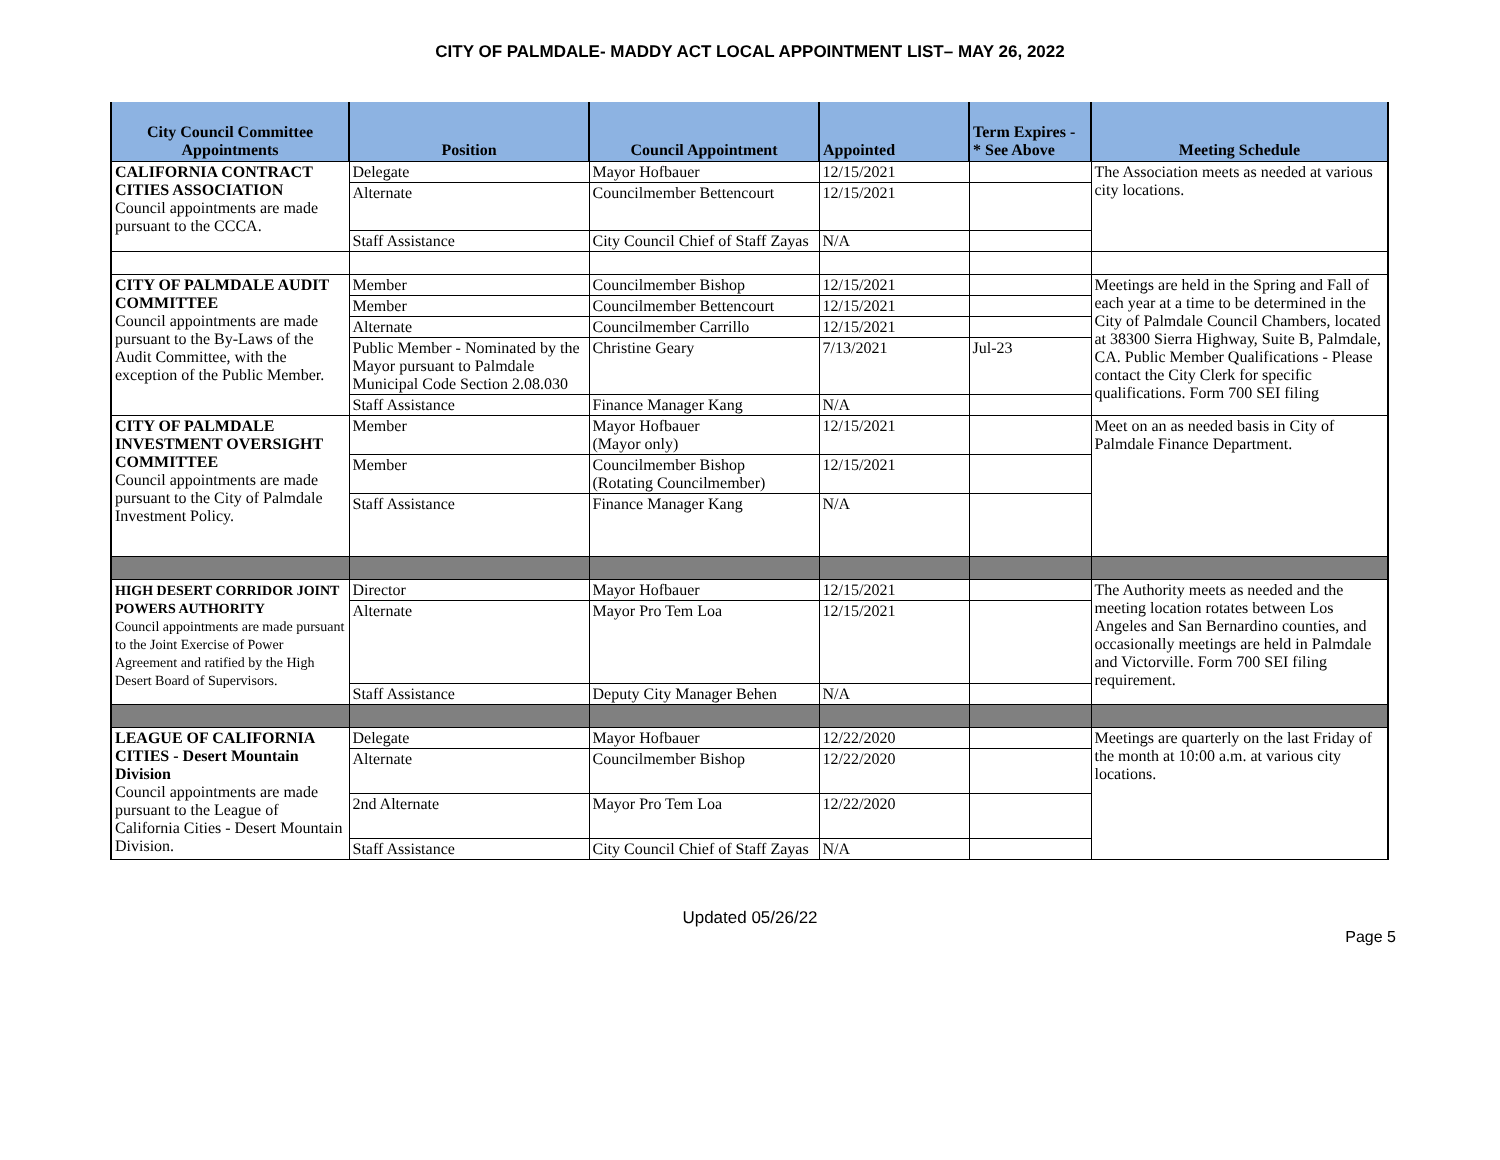CITY OF PALMDALE- MADDY ACT LOCAL APPOINTMENT LIST– MAY 26, 2022
| City Council Committee Appointments | Position | Council Appointment | Appointed | Term Expires - * See Above | Meeting Schedule |
| --- | --- | --- | --- | --- | --- |
| CALIFORNIA CONTRACT CITIES ASSOCIATION Council appointments are made pursuant to the CCCA. | Delegate | Mayor Hofbauer | 12/15/2021 | | The Association meets as needed at various city locations. |
| | Alternate | Councilmember Bettencourt | 12/15/2021 | | |
| | Staff Assistance | City Council Chief of Staff Zayas | N/A | | |
| CITY OF PALMDALE AUDIT COMMITTEE Council appointments are made pursuant to the By-Laws of the Audit Committee, with the exception of the Public Member. | Member | Councilmember Bishop | 12/15/2021 | | Meetings are held in the Spring and Fall of each year at a time to be determined in the City of Palmdale Council Chambers, located at 38300 Sierra Highway, Suite B, Palmdale, CA. Public Member Qualifications - Please contact the City Clerk for specific qualifications. Form 700 SEI filing |
| | Member | Councilmember Bettencourt | 12/15/2021 | | |
| | Alternate | Councilmember Carrillo | 12/15/2021 | | |
| | Public Member - Nominated by the Mayor pursuant to Palmdale Municipal Code Section 2.08.030 | Christine Geary | 7/13/2021 | Jul-23 | |
| | Staff Assistance | Finance Manager Kang | N/A | | |
| CITY OF PALMDALE INVESTMENT OVERSIGHT COMMITTEE Council appointments are made pursuant to the City of Palmdale Investment Policy. | Member | Mayor Hofbauer (Mayor only) | 12/15/2021 | | Meet on an as needed basis in City of Palmdale Finance Department. |
| | Member | Councilmember Bishop (Rotating Councilmember) | 12/15/2021 | | |
| | Staff Assistance | Finance Manager Kang | N/A | | |
| HIGH DESERT CORRIDOR JOINT POWERS AUTHORITY Council appointments are made pursuant to the Joint Exercise of Power Agreement and ratified by the High Desert Board of Supervisors. | Director | Mayor Hofbauer | 12/15/2021 | | The Authority meets as needed and the meeting location rotates between Los Angeles and San Bernardino counties, and occasionally meetings are held in Palmdale and Victorville. Form 700 SEI filing requirement. |
| | Alternate | Mayor Pro Tem Loa | 12/15/2021 | | |
| | Staff Assistance | Deputy City Manager Behen | N/A | | |
| LEAGUE OF CALIFORNIA CITIES - Desert Mountain Division Council appointments are made pursuant to the League of California Cities - Desert Mountain Division. | Delegate | Mayor Hofbauer | 12/22/2020 | | Meetings are quarterly on the last Friday of the month at 10:00 a.m. at various city locations. |
| | Alternate | Councilmember Bishop | 12/22/2020 | | |
| | 2nd Alternate | Mayor Pro Tem Loa | 12/22/2020 | | |
| | Staff Assistance | City Council Chief of Staff Zayas | N/A | | |
Updated 05/26/22
Page 5